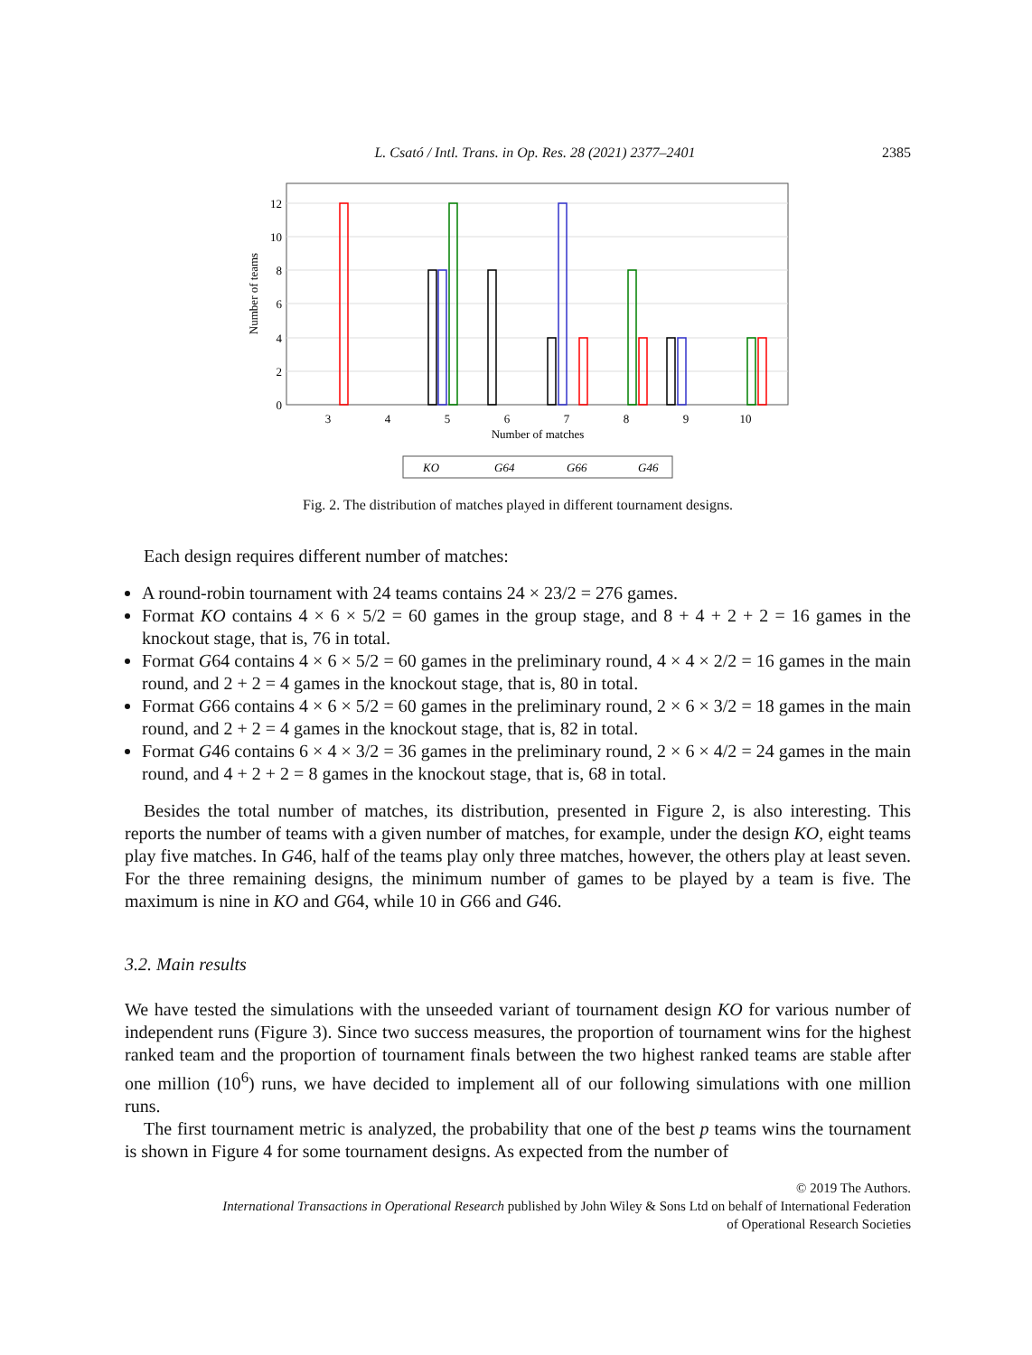L. Csató / Intl. Trans. in Op. Res. 28 (2021) 2377–2401 2385
12
10
8
6
4
2
0
3
4
5
6
7
8
9
10
Number of matches
Number of teams
KO
G64
G66
G46
Fig. 2. The distribution of matches played in different tournament designs.
Each design requires different number of matches:
A round-robin tournament with 24 teams contains 24 × 23/2 = 276 games.
Format KO contains 4 × 6 × 5/2 = 60 games in the group stage, and 8 + 4 + 2 + 2 = 16 games in the knockout stage, that is, 76 in total.
Format G64 contains 4 × 6 × 5/2 = 60 games in the preliminary round, 4 × 4 × 2/2 = 16 games in the main round, and 2 + 2 = 4 games in the knockout stage, that is, 80 in total.
Format G66 contains 4 × 6 × 5/2 = 60 games in the preliminary round, 2 × 6 × 3/2 = 18 games in the main round, and 2 + 2 = 4 games in the knockout stage, that is, 82 in total.
Format G46 contains 6 × 4 × 3/2 = 36 games in the preliminary round, 2 × 6 × 4/2 = 24 games in the main round, and 4 + 2 + 2 = 8 games in the knockout stage, that is, 68 in total.
Besides the total number of matches, its distribution, presented in Figure 2, is also interesting. This reports the number of teams with a given number of matches, for example, under the design KO, eight teams play five matches. In G46, half of the teams play only three matches, however, the others play at least seven. For the three remaining designs, the minimum number of games to be played by a team is five. The maximum is nine in KO and G64, while 10 in G66 and G46.
3.2. Main results
We have tested the simulations with the unseeded variant of tournament design KO for various number of independent runs (Figure 3). Since two success measures, the proportion of tournament wins for the highest ranked team and the proportion of tournament finals between the two highest ranked teams are stable after one million (10<sup>6</sup>) runs, we have decided to implement all of our following simulations with one million runs.
The first tournament metric is analyzed, the probability that one of the best p teams wins the tournament is shown in Figure 4 for some tournament designs. As expected from the number of
© 2019 The Authors.
International Transactions in Operational Research published by John Wiley & Sons Ltd on behalf of International Federation
of Operational Research Societies